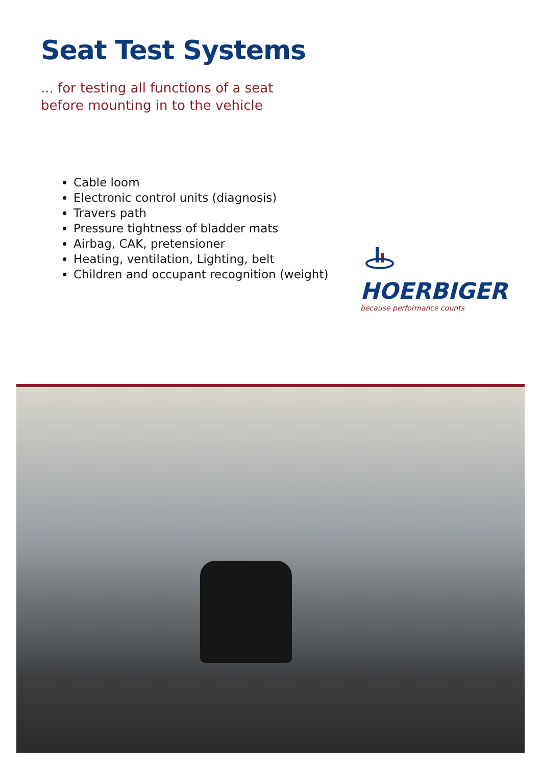Seat Test Systems
... for testing all functions of a seat
before mounting in to the vehicle
Cable loom
Electronic control units (diagnosis)
Travers path
Pressure tightness of bladder mats
Airbag, CAK, pretensioner
Heating, ventilation, Lighting, belt
Children and occupant recognition (weight)
HOERBIGER
because performance counts